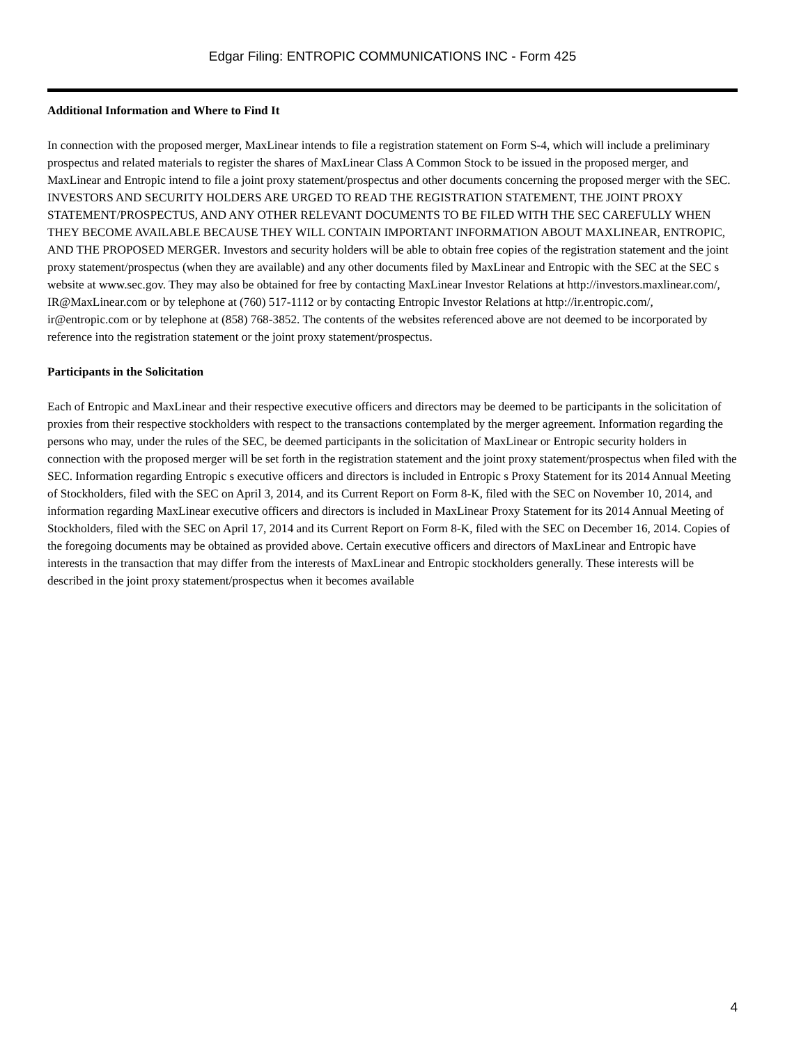Edgar Filing: ENTROPIC COMMUNICATIONS INC - Form 425
Additional Information and Where to Find It
In connection with the proposed merger, MaxLinear intends to file a registration statement on Form S-4, which will include a preliminary prospectus and related materials to register the shares of MaxLinear Class A Common Stock to be issued in the proposed merger, and MaxLinear and Entropic intend to file a joint proxy statement/prospectus and other documents concerning the proposed merger with the SEC. INVESTORS AND SECURITY HOLDERS ARE URGED TO READ THE REGISTRATION STATEMENT, THE JOINT PROXY STATEMENT/PROSPECTUS, AND ANY OTHER RELEVANT DOCUMENTS TO BE FILED WITH THE SEC CAREFULLY WHEN THEY BECOME AVAILABLE BECAUSE THEY WILL CONTAIN IMPORTANT INFORMATION ABOUT MAXLINEAR, ENTROPIC, AND THE PROPOSED MERGER. Investors and security holders will be able to obtain free copies of the registration statement and the joint proxy statement/prospectus (when they are available) and any other documents filed by MaxLinear and Entropic with the SEC at the SEC s website at www.sec.gov. They may also be obtained for free by contacting MaxLinear Investor Relations at http://investors.maxlinear.com/, IR@MaxLinear.com or by telephone at (760) 517-1112 or by contacting Entropic Investor Relations at http://ir.entropic.com/, ir@entropic.com or by telephone at (858) 768-3852. The contents of the websites referenced above are not deemed to be incorporated by reference into the registration statement or the joint proxy statement/prospectus.
Participants in the Solicitation
Each of Entropic and MaxLinear and their respective executive officers and directors may be deemed to be participants in the solicitation of proxies from their respective stockholders with respect to the transactions contemplated by the merger agreement. Information regarding the persons who may, under the rules of the SEC, be deemed participants in the solicitation of MaxLinear or Entropic security holders in connection with the proposed merger will be set forth in the registration statement and the joint proxy statement/prospectus when filed with the SEC. Information regarding Entropic s executive officers and directors is included in Entropic s Proxy Statement for its 2014 Annual Meeting of Stockholders, filed with the SEC on April 3, 2014, and its Current Report on Form 8-K, filed with the SEC on November 10, 2014, and information regarding MaxLinear executive officers and directors is included in MaxLinear Proxy Statement for its 2014 Annual Meeting of Stockholders, filed with the SEC on April 17, 2014 and its Current Report on Form 8-K, filed with the SEC on December 16, 2014. Copies of the foregoing documents may be obtained as provided above. Certain executive officers and directors of MaxLinear and Entropic have interests in the transaction that may differ from the interests of MaxLinear and Entropic stockholders generally. These interests will be described in the joint proxy statement/prospectus when it becomes available
4